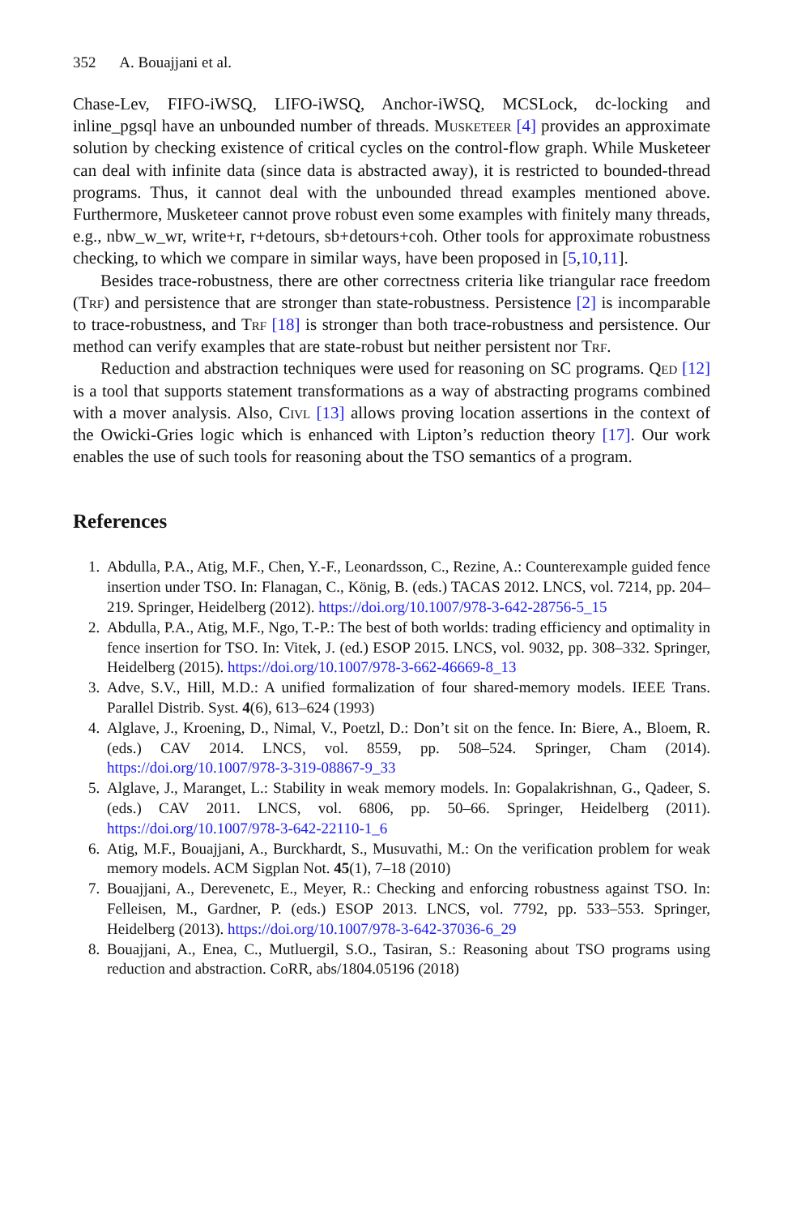352 A. Bouajjani et al.
Chase-Lev, FIFO-iWSQ, LIFO-iWSQ, Anchor-iWSQ, MCSLock, dc-locking and inline_pgsql have an unbounded number of threads. Musketeer [4] provides an approximate solution by checking existence of critical cycles on the control-flow graph. While Musketeer can deal with infinite data (since data is abstracted away), it is restricted to bounded-thread programs. Thus, it cannot deal with the unbounded thread examples mentioned above. Furthermore, Musketeer cannot prove robust even some examples with finitely many threads, e.g., nbw_w_wr, write+r, r+detours, sb+detours+coh. Other tools for approximate robustness checking, to which we compare in similar ways, have been proposed in [5,10,11].
Besides trace-robustness, there are other correctness criteria like triangular race freedom (Trf) and persistence that are stronger than state-robustness. Persistence [2] is incomparable to trace-robustness, and Trf [18] is stronger than both trace-robustness and persistence. Our method can verify examples that are state-robust but neither persistent nor Trf.
Reduction and abstraction techniques were used for reasoning on SC programs. Qed [12] is a tool that supports statement transformations as a way of abstracting programs combined with a mover analysis. Also, Civl [13] allows proving location assertions in the context of the Owicki-Gries logic which is enhanced with Lipton’s reduction theory [17]. Our work enables the use of such tools for reasoning about the TSO semantics of a program.
References
1. Abdulla, P.A., Atig, M.F., Chen, Y.-F., Leonardsson, C., Rezine, A.: Counterexample guided fence insertion under TSO. In: Flanagan, C., König, B. (eds.) TACAS 2012. LNCS, vol. 7214, pp. 204–219. Springer, Heidelberg (2012). https://doi.org/10.1007/978-3-642-28756-5_15
2. Abdulla, P.A., Atig, M.F., Ngo, T.-P.: The best of both worlds: trading efficiency and optimality in fence insertion for TSO. In: Vitek, J. (ed.) ESOP 2015. LNCS, vol. 9032, pp. 308–332. Springer, Heidelberg (2015). https://doi.org/10.1007/978-3-662-46669-8_13
3. Adve, S.V., Hill, M.D.: A unified formalization of four shared-memory models. IEEE Trans. Parallel Distrib. Syst. 4(6), 613–624 (1993)
4. Alglave, J., Kroening, D., Nimal, V., Poetzl, D.: Don’t sit on the fence. In: Biere, A., Bloem, R. (eds.) CAV 2014. LNCS, vol. 8559, pp. 508–524. Springer, Cham (2014). https://doi.org/10.1007/978-3-319-08867-9_33
5. Alglave, J., Maranget, L.: Stability in weak memory models. In: Gopalakrishnan, G., Qadeer, S. (eds.) CAV 2011. LNCS, vol. 6806, pp. 50–66. Springer, Heidelberg (2011). https://doi.org/10.1007/978-3-642-22110-1_6
6. Atig, M.F., Bouajjani, A., Burckhardt, S., Musuvathi, M.: On the verification problem for weak memory models. ACM Sigplan Not. 45(1), 7–18 (2010)
7. Bouajjani, A., Derevenetc, E., Meyer, R.: Checking and enforcing robustness against TSO. In: Felleisen, M., Gardner, P. (eds.) ESOP 2013. LNCS, vol. 7792, pp. 533–553. Springer, Heidelberg (2013). https://doi.org/10.1007/978-3-642-37036-6_29
8. Bouajjani, A., Enea, C., Mutluergil, S.O., Tasiran, S.: Reasoning about TSO programs using reduction and abstraction. CoRR, abs/1804.05196 (2018)